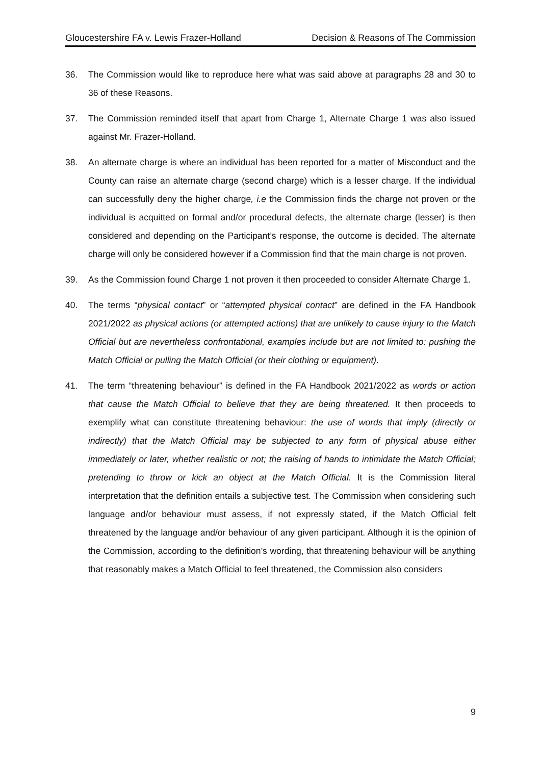Gloucestershire FA v. Lewis Frazer-Holland Decision & Reasons of The Commission
36. The Commission would like to reproduce here what was said above at paragraphs 28 and 30 to 36 of these Reasons.
37. The Commission reminded itself that apart from Charge 1, Alternate Charge 1 was also issued against Mr. Frazer-Holland.
38. An alternate charge is where an individual has been reported for a matter of Misconduct and the County can raise an alternate charge (second charge) which is a lesser charge. If the individual can successfully deny the higher charge, i.e the Commission finds the charge not proven or the individual is acquitted on formal and/or procedural defects, the alternate charge (lesser) is then considered and depending on the Participant’s response, the outcome is decided. The alternate charge will only be considered however if a Commission find that the main charge is not proven.
39. As the Commission found Charge 1 not proven it then proceeded to consider Alternate Charge 1.
40. The terms “physical contact” or “attempted physical contact” are defined in the FA Handbook 2021/2022 as physical actions (or attempted actions) that are unlikely to cause injury to the Match Official but are nevertheless confrontational, examples include but are not limited to: pushing the Match Official or pulling the Match Official (or their clothing or equipment).
41. The term “threatening behaviour” is defined in the FA Handbook 2021/2022 as words or action that cause the Match Official to believe that they are being threatened. It then proceeds to exemplify what can constitute threatening behaviour: the use of words that imply (directly or indirectly) that the Match Official may be subjected to any form of physical abuse either immediately or later, whether realistic or not; the raising of hands to intimidate the Match Official; pretending to throw or kick an object at the Match Official. It is the Commission literal interpretation that the definition entails a subjective test. The Commission when considering such language and/or behaviour must assess, if not expressly stated, if the Match Official felt threatened by the language and/or behaviour of any given participant. Although it is the opinion of the Commission, according to the definition’s wording, that threatening behaviour will be anything that reasonably makes a Match Official to feel threatened, the Commission also considers
9